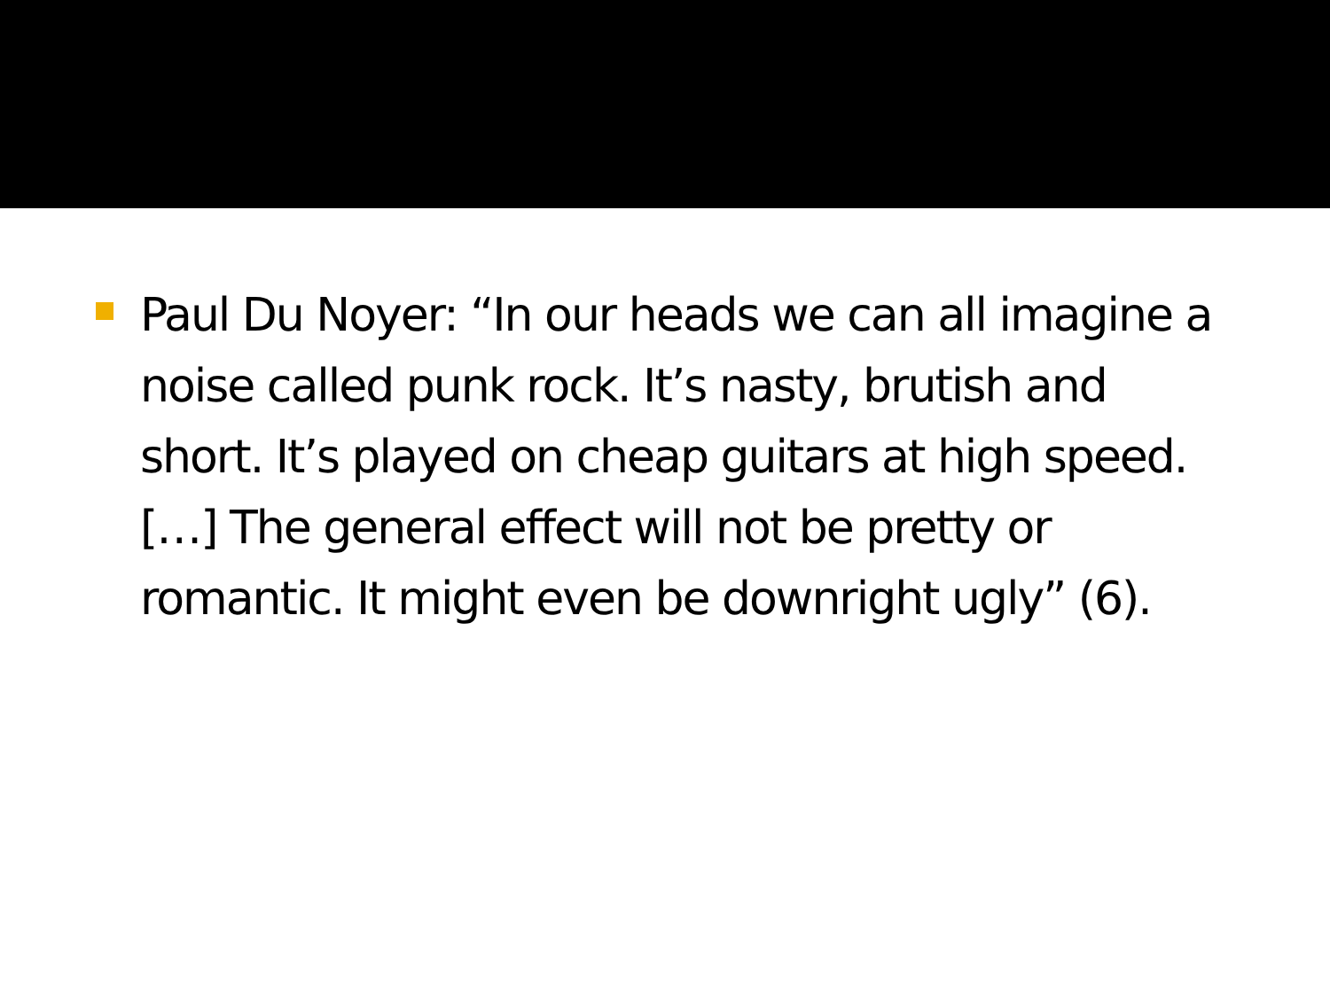Paul Du Noyer: “In our heads we can all imagine a noise called punk rock. It’s nasty, brutish and short. It’s played on cheap guitars at high speed. […] The general effect will not be pretty or romantic. It might even be downright ugly” (6).